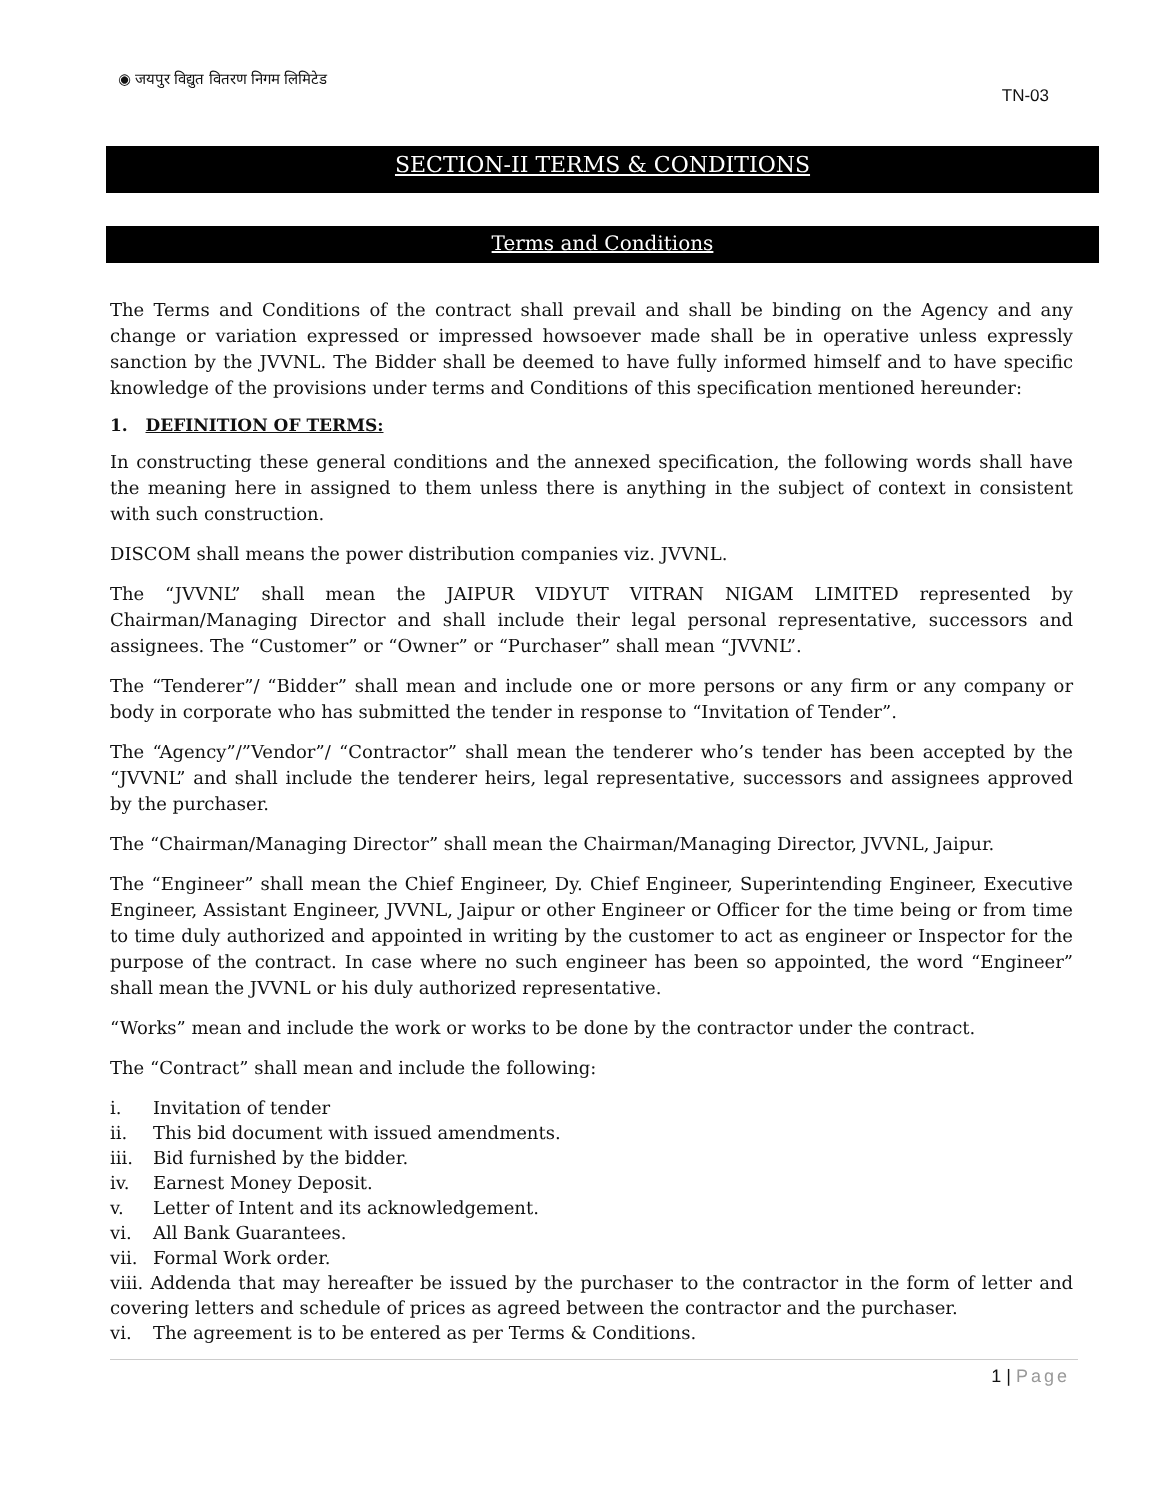◉ जयपुर विद्युत वितरण निगम लिमिटेड
TN-03
SECTION-II TERMS & CONDITIONS
Terms and Conditions
The Terms and Conditions of the contract shall prevail and shall be binding on the Agency and any change or variation expressed or impressed howsoever made shall be in operative unless expressly sanction by the JVVNL. The Bidder shall be deemed to have fully informed himself and to have specific knowledge of the provisions under terms and Conditions of this specification mentioned hereunder:
1. DEFINITION OF TERMS:
In constructing these general conditions and the annexed specification, the following words shall have the meaning here in assigned to them unless there is anything in the subject of context in consistent with such construction.
DISCOM shall means the power distribution companies viz. JVVNL.
The “JVVNL” shall mean the JAIPUR VIDYUT VITRAN NIGAM LIMITED represented by Chairman/Managing Director and shall include their legal personal representative, successors and assignees. The “Customer” or “Owner” or “Purchaser” shall mean “JVVNL”.
The “Tenderer”/ “Bidder” shall mean and include one or more persons or any firm or any company or body in corporate who has submitted the tender in response to “Invitation of Tender”.
The “Agency”/”Vendor”/ “Contractor” shall mean the tenderer who’s tender has been accepted by the “JVVNL” and shall include the tenderer heirs, legal representative, successors and assignees approved by the purchaser.
The “Chairman/Managing Director” shall mean the Chairman/Managing Director, JVVNL, Jaipur.
The “Engineer” shall mean the Chief Engineer, Dy. Chief Engineer, Superintending Engineer, Executive Engineer, Assistant Engineer, JVVNL, Jaipur or other Engineer or Officer for the time being or from time to time duly authorized and appointed in writing by the customer to act as engineer or Inspector for the purpose of the contract. In case where no such engineer has been so appointed, the word “Engineer” shall mean the JVVNL or his duly authorized representative.
“Works” mean and include the work or works to be done by the contractor under the contract.
The “Contract” shall mean and include the following:
i. Invitation of tender
ii. This bid document with issued amendments.
iii. Bid furnished by the bidder.
iv. Earnest Money Deposit.
v. Letter of Intent and its acknowledgement.
vi. All Bank Guarantees.
vii. Formal Work order.
viii. Addenda that may hereafter be issued by the purchaser to the contractor in the form of letter and covering letters and schedule of prices as agreed between the contractor and the purchaser.
vi. The agreement is to be entered as per Terms & Conditions.
1 | Page